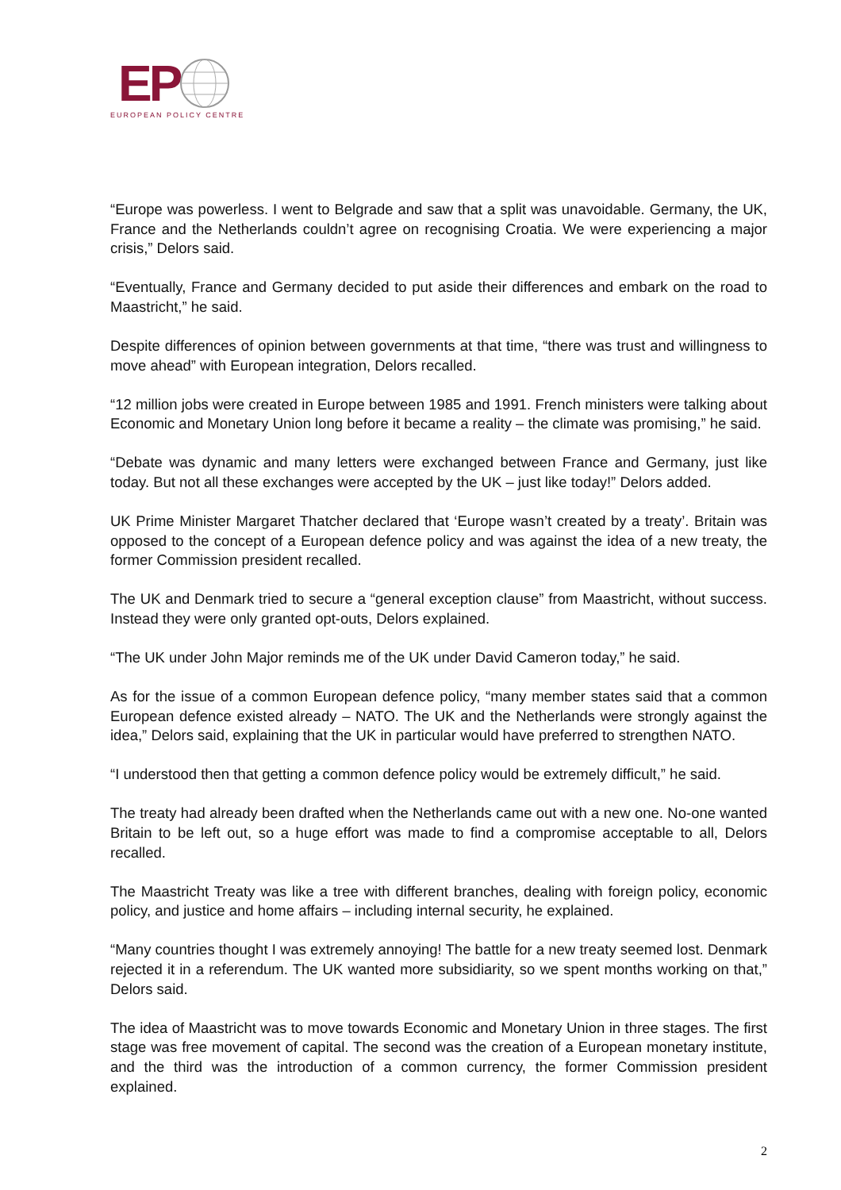EP
EUROPEAN POLICY CENTRE
“Europe was powerless. I went to Belgrade and saw that a split was unavoidable. Germany, the UK, France and the Netherlands couldn’t agree on recognising Croatia. We were experiencing a major crisis,” Delors said.
“Eventually, France and Germany decided to put aside their differences and embark on the road to Maastricht,” he said.
Despite differences of opinion between governments at that time, “there was trust and willingness to move ahead” with European integration, Delors recalled.
“12 million jobs were created in Europe between 1985 and 1991. French ministers were talking about Economic and Monetary Union long before it became a reality – the climate was promising,” he said.
“Debate was dynamic and many letters were exchanged between France and Germany, just like today. But not all these exchanges were accepted by the UK – just like today!” Delors added.
UK Prime Minister Margaret Thatcher declared that ‘Europe wasn’t created by a treaty’. Britain was opposed to the concept of a European defence policy and was against the idea of a new treaty, the former Commission president recalled.
The UK and Denmark tried to secure a “general exception clause” from Maastricht, without success. Instead they were only granted opt-outs, Delors explained.
“The UK under John Major reminds me of the UK under David Cameron today,” he said.
As for the issue of a common European defence policy, “many member states said that a common European defence existed already – NATO. The UK and the Netherlands were strongly against the idea,” Delors said, explaining that the UK in particular would have preferred to strengthen NATO.
“I understood then that getting a common defence policy would be extremely difficult,” he said.
The treaty had already been drafted when the Netherlands came out with a new one. No-one wanted Britain to be left out, so a huge effort was made to find a compromise acceptable to all, Delors recalled.
The Maastricht Treaty was like a tree with different branches, dealing with foreign policy, economic policy, and justice and home affairs – including internal security, he explained.
“Many countries thought I was extremely annoying! The battle for a new treaty seemed lost. Denmark rejected it in a referendum. The UK wanted more subsidiarity, so we spent months working on that,” Delors said.
The idea of Maastricht was to move towards Economic and Monetary Union in three stages. The first stage was free movement of capital. The second was the creation of a European monetary institute, and the third was the introduction of a common currency, the former Commission president explained.
2